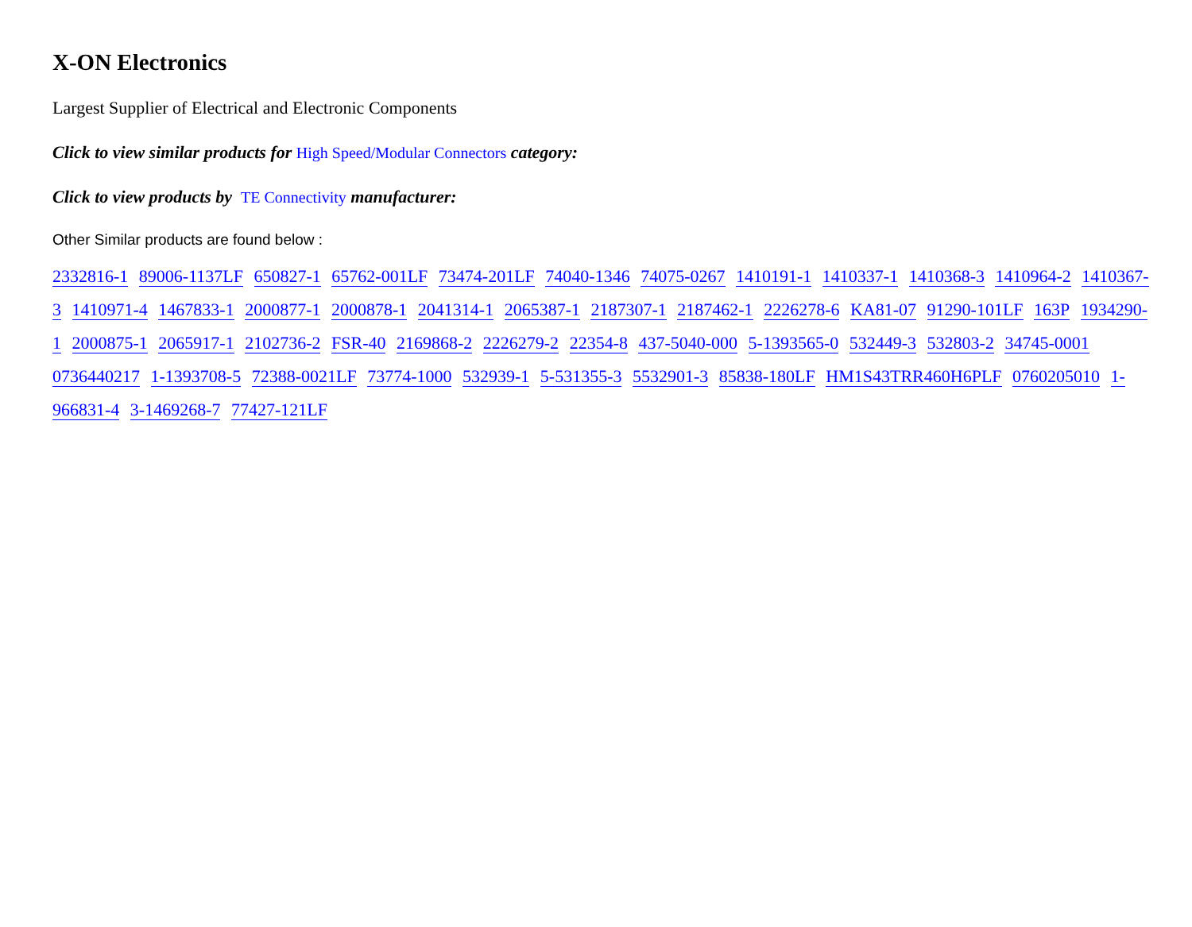X-ON Electronics
Largest Supplier of Electrical and Electronic Components
Click to view similar products for High Speed/Modular Connectors category:
Click to view products by TE Connectivity manufacturer:
Other Similar products are found below :
2332816-1 89006-1137LF 650827-1 65762-001LF 73474-201LF 74040-1346 74075-0267 1410191-1 1410337-1 1410368-3 1410964-2 1410367-3 1410971-4 1467833-1 2000877-1 2000878-1 2041314-1 2065387-1 2187307-1 2187462-1 2226278-6 KA81-07 91290-101LF 163P 1934290-1 2000875-1 2065917-1 2102736-2 FSR-40 2169868-2 2226279-2 22354-8 437-5040-000 5-1393565-0 532449-3 532803-2 34745-0001 0736440217 1-1393708-5 72388-0021LF 73774-1000 532939-1 5-531355-3 5532901-3 85838-180LF HM1S43TRR460H6PLF 0760205010 1-966831-4 3-1469268-7 77427-121LF